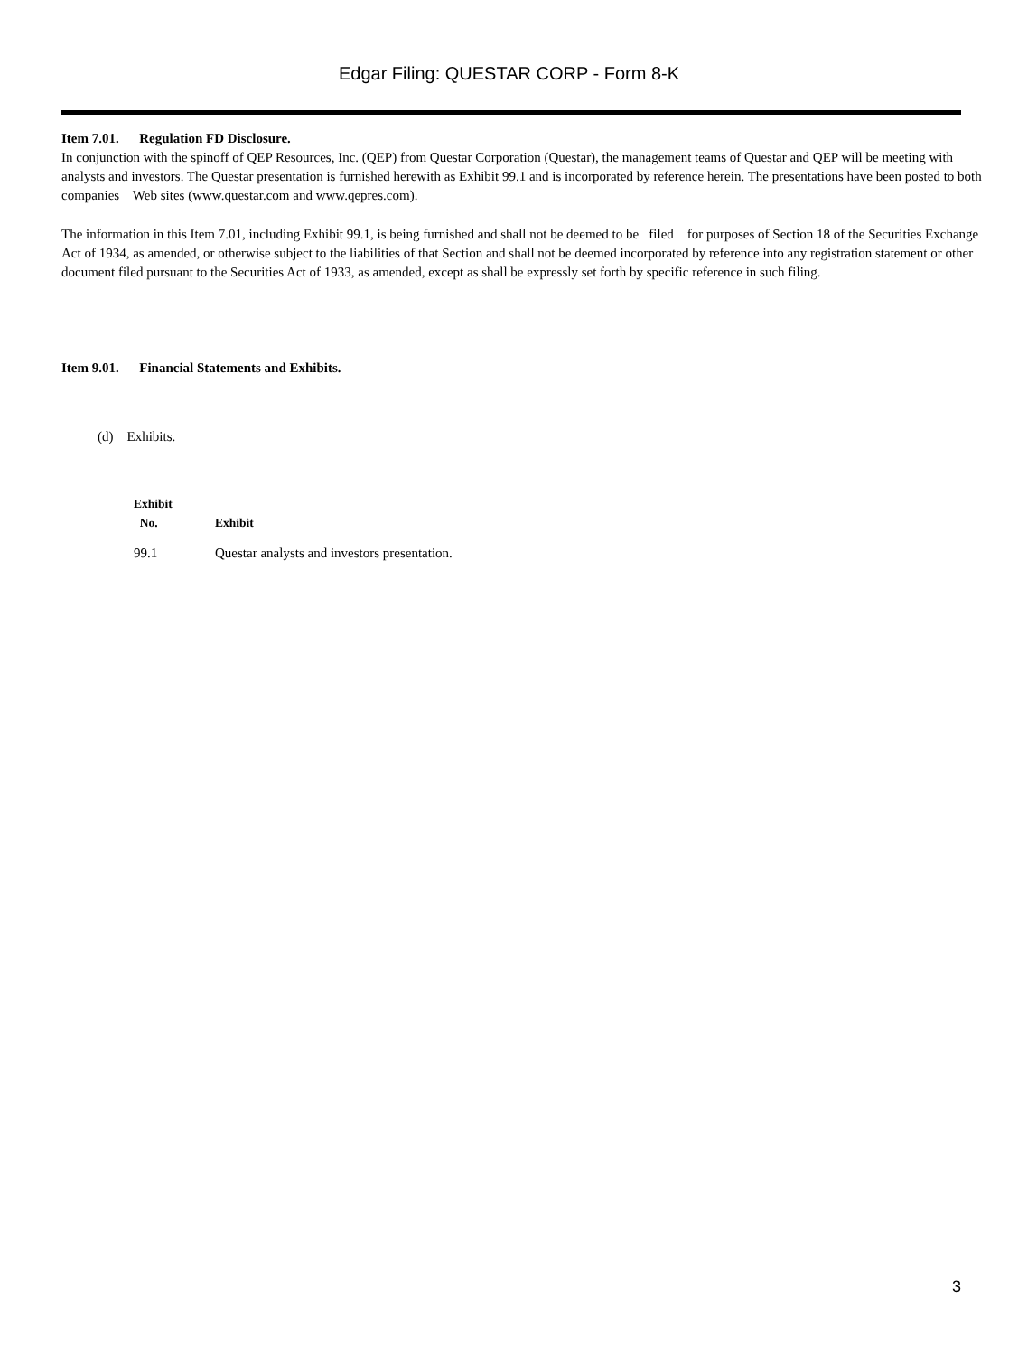Edgar Filing: QUESTAR CORP - Form 8-K
Item 7.01. Regulation FD Disclosure.
In conjunction with the spinoff of QEP Resources, Inc. (QEP) from Questar Corporation (Questar), the management teams of Questar and QEP will be meeting with analysts and investors. The Questar presentation is furnished herewith as Exhibit 99.1 and is incorporated by reference herein. The presentations have been posted to both companies Web sites (www.questar.com and www.qepres.com).
The information in this Item 7.01, including Exhibit 99.1, is being furnished and shall not be deemed to be filed for purposes of Section 18 of the Securities Exchange Act of 1934, as amended, or otherwise subject to the liabilities of that Section and shall not be deemed incorporated by reference into any registration statement or other document filed pursuant to the Securities Act of 1933, as amended, except as shall be expressly set forth by specific reference in such filing.
Item 9.01. Financial Statements and Exhibits.
(d) Exhibits.
| Exhibit No. | Exhibit |
| --- | --- |
| 99.1 | Questar analysts and investors presentation. |
3